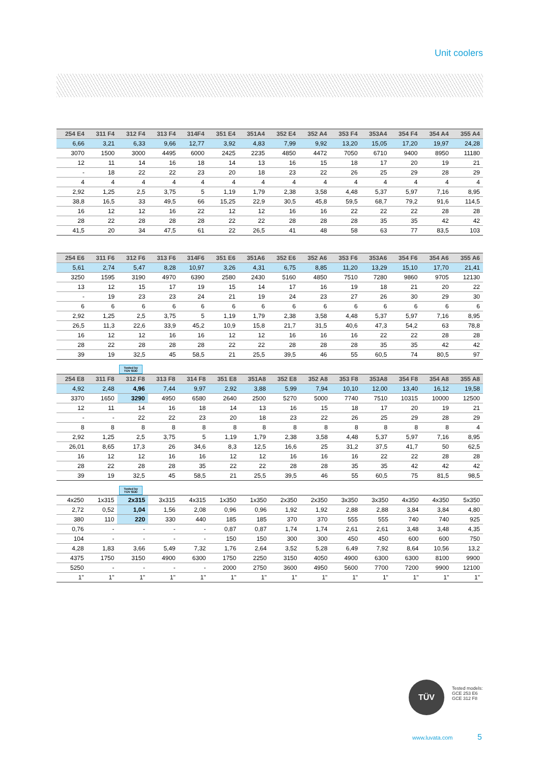Unit coolers
| 254 E4 | 311 F4 | 312 F4 | 313 F4 | 314F4 | 351 E4 | 351A4 | 352 E4 | 352 A4 | 353 F4 | 353A4 | 354 F4 | 354 A4 | 355 A4 |
| --- | --- | --- | --- | --- | --- | --- | --- | --- | --- | --- | --- | --- | --- |
| 6,66 | 3,21 | 6,33 | 9,66 | 12,77 | 3,92 | 4,83 | 7,99 | 9,92 | 13,20 | 15,05 | 17,20 | 19,97 | 24,28 |
| 3070 | 1500 | 3000 | 4495 | 6000 | 2425 | 2235 | 4850 | 4472 | 7050 | 6710 | 9400 | 8950 | 11180 |
| 12 | 11 | 14 | 16 | 18 | 14 | 13 | 16 | 15 | 18 | 17 | 20 | 19 | 21 |
| - | 18 | 22 | 22 | 23 | 20 | 18 | 23 | 22 | 26 | 25 | 29 | 28 | 29 |
| 4 | 4 | 4 | 4 | 4 | 4 | 4 | 4 | 4 | 4 | 4 | 4 | 4 | 4 |
| 2,92 | 1,25 | 2,5 | 3,75 | 5 | 1,19 | 1,79 | 2,38 | 3,58 | 4,48 | 5,37 | 5,97 | 7,16 | 8,95 |
| 38,8 | 16,5 | 33 | 49,5 | 66 | 15,25 | 22,9 | 30,5 | 45,8 | 59,5 | 68,7 | 79,2 | 91,6 | 114,5 |
| 16 | 12 | 12 | 16 | 22 | 12 | 12 | 16 | 16 | 22 | 22 | 22 | 28 | 28 |
| 28 | 22 | 28 | 28 | 28 | 22 | 22 | 28 | 28 | 28 | 35 | 35 | 42 | 42 |
| 41,5 | 20 | 34 | 47,5 | 61 | 22 | 26,5 | 41 | 48 | 58 | 63 | 77 | 83,5 | 103 |
| 254 E6 | 311 F6 | 312 F6 | 313 F6 | 314F6 | 351 E6 | 351A6 | 352 E6 | 352 A6 | 353 F6 | 353A6 | 354 F6 | 354 A6 | 355 A6 |
| --- | --- | --- | --- | --- | --- | --- | --- | --- | --- | --- | --- | --- | --- |
| 5,61 | 2,74 | 5,47 | 8,28 | 10,97 | 3,26 | 4,31 | 6,75 | 8,85 | 11,20 | 13,29 | 15,10 | 17,70 | 21,41 |
| 3250 | 1595 | 3190 | 4970 | 6390 | 2580 | 2430 | 5160 | 4850 | 7510 | 7280 | 9860 | 9705 | 12130 |
| 13 | 12 | 15 | 17 | 19 | 15 | 14 | 17 | 16 | 19 | 18 | 21 | 20 | 22 |
| - | 19 | 23 | 23 | 24 | 21 | 19 | 24 | 23 | 27 | 26 | 30 | 29 | 30 |
| 6 | 6 | 6 | 6 | 6 | 6 | 6 | 6 | 6 | 6 | 6 | 6 | 6 | 6 |
| 2,92 | 1,25 | 2,5 | 3,75 | 5 | 1,19 | 1,79 | 2,38 | 3,58 | 4,48 | 5,37 | 5,97 | 7,16 | 8,95 |
| 26,5 | 11,3 | 22,6 | 33,9 | 45,2 | 10,9 | 15,8 | 21,7 | 31,5 | 40,6 | 47,3 | 54,2 | 63 | 78,8 |
| 16 | 12 | 12 | 16 | 16 | 12 | 12 | 16 | 16 | 16 | 22 | 22 | 28 | 28 |
| 28 | 22 | 28 | 28 | 28 | 22 | 22 | 28 | 28 | 28 | 35 | 35 | 42 | 42 |
| 39 | 19 | 32,5 | 45 | 58,5 | 21 | 25,5 | 39,5 | 46 | 55 | 60,5 | 74 | 80,5 | 97 |
Tested by
TÜV SÜD
| 254 E8 | 311 F8 | 312 F8 | 313 F8 | 314 F8 | 351 E8 | 351A8 | 352 E8 | 352 A8 | 353 F8 | 353A8 | 354 F8 | 354 A8 | 355 A8 |
| --- | --- | --- | --- | --- | --- | --- | --- | --- | --- | --- | --- | --- | --- |
| 4,92 | 2,48 | 4,96 | 7,44 | 9,97 | 2,92 | 3,88 | 5,99 | 7,94 | 10,10 | 12,00 | 13,40 | 16,12 | 19,58 |
| 3370 | 1650 | 3290 | 4950 | 6580 | 2640 | 2500 | 5270 | 5000 | 7740 | 7510 | 10315 | 10000 | 12500 |
| 12 | 11 | 14 | 16 | 18 | 14 | 13 | 16 | 15 | 18 | 17 | 20 | 19 | 21 |
| - | - | 22 | 22 | 23 | 20 | 18 | 23 | 22 | 26 | 25 | 29 | 28 | 29 |
| 8 | 8 | 8 | 8 | 8 | 8 | 8 | 8 | 8 | 8 | 8 | 8 | 8 | 4 |
| 2,92 | 1,25 | 2,5 | 3,75 | 5 | 1,19 | 1,79 | 2,38 | 3,58 | 4,48 | 5,37 | 5,97 | 7,16 | 8,95 |
| 26,01 | 8,65 | 17,3 | 26 | 34,6 | 8,3 | 12,5 | 16,6 | 25 | 31,2 | 37,5 | 41,7 | 50 | 62,5 |
| 16 | 12 | 12 | 16 | 16 | 12 | 12 | 16 | 16 | 16 | 22 | 22 | 28 | 28 |
| 28 | 22 | 28 | 28 | 35 | 22 | 22 | 28 | 28 | 35 | 35 | 42 | 42 | 42 |
| 39 | 19 | 32,5 | 45 | 58,5 | 21 | 25,5 | 39,5 | 46 | 55 | 60,5 | 75 | 81,5 | 98,5 |
Tested by
TÜV SÜD
| 4x250 | 1x315 | 2x315 | 3x315 | 4x315 | 1x350 | 1x350 | 2x350 | 2x350 | 3x350 | 3x350 | 4x350 | 4x350 | 5x350 |
| 2,72 | 0,52 | 1,04 | 1,56 | 2,08 | 0,96 | 0,96 | 1,92 | 1,92 | 2,88 | 2,88 | 3,84 | 3,84 | 4,80 |
| 380 | 110 | 220 | 330 | 440 | 185 | 185 | 370 | 370 | 555 | 555 | 740 | 740 | 925 |
| 0,76 | - | - | - | - | 0,87 | 0,87 | 1,74 | 1,74 | 2,61 | 2,61 | 3,48 | 3,48 | 4,35 |
| 104 | - | - | - | - | 150 | 150 | 300 | 300 | 450 | 450 | 600 | 600 | 750 |
| 4,28 | 1,83 | 3,66 | 5,49 | 7,32 | 1,76 | 2,64 | 3,52 | 5,28 | 6,49 | 7,92 | 8,64 | 10,56 | 13,2 |
| 4375 | 1750 | 3150 | 4900 | 6300 | 1750 | 2250 | 3150 | 4050 | 4900 | 6300 | 6300 | 8100 | 9900 |
| 5250 | - | - | - | - | 2000 | 2750 | 3600 | 4950 | 5600 | 7700 | 7200 | 9900 | 12100 |
| 1" | 1" | 1" | 1" | 1" | 1" | 1" | 1" | 1" | 1" | 1" | 1" | 1" | 1" |
TÜV
Tested models:
GCE 253 E6
GCE 312 F8
www.luvata.com 5